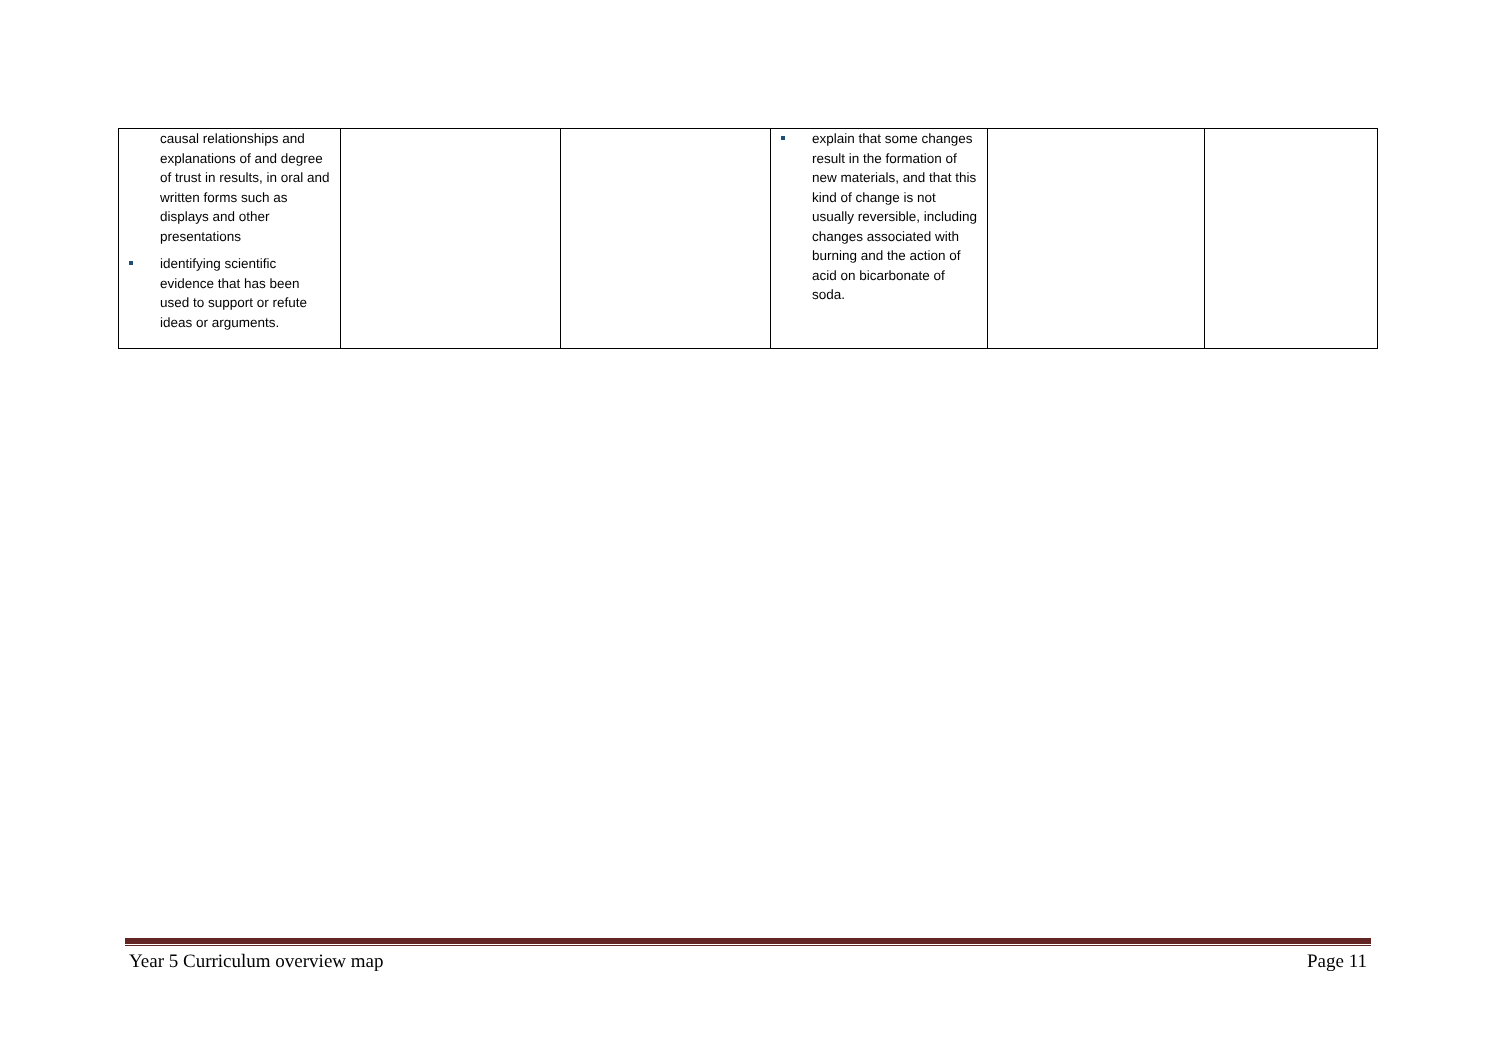| causal relationships and explanations of and degree of trust in results, in oral and written forms such as displays and other presentations identifying scientific evidence that has been used to support or refute ideas or arguments. | | | explain that some changes result in the formation of new materials, and that this kind of change is not usually reversible, including changes associated with burning and the action of acid on bicarbonate of soda. | | |
Year 5 Curriculum overview map Page 11